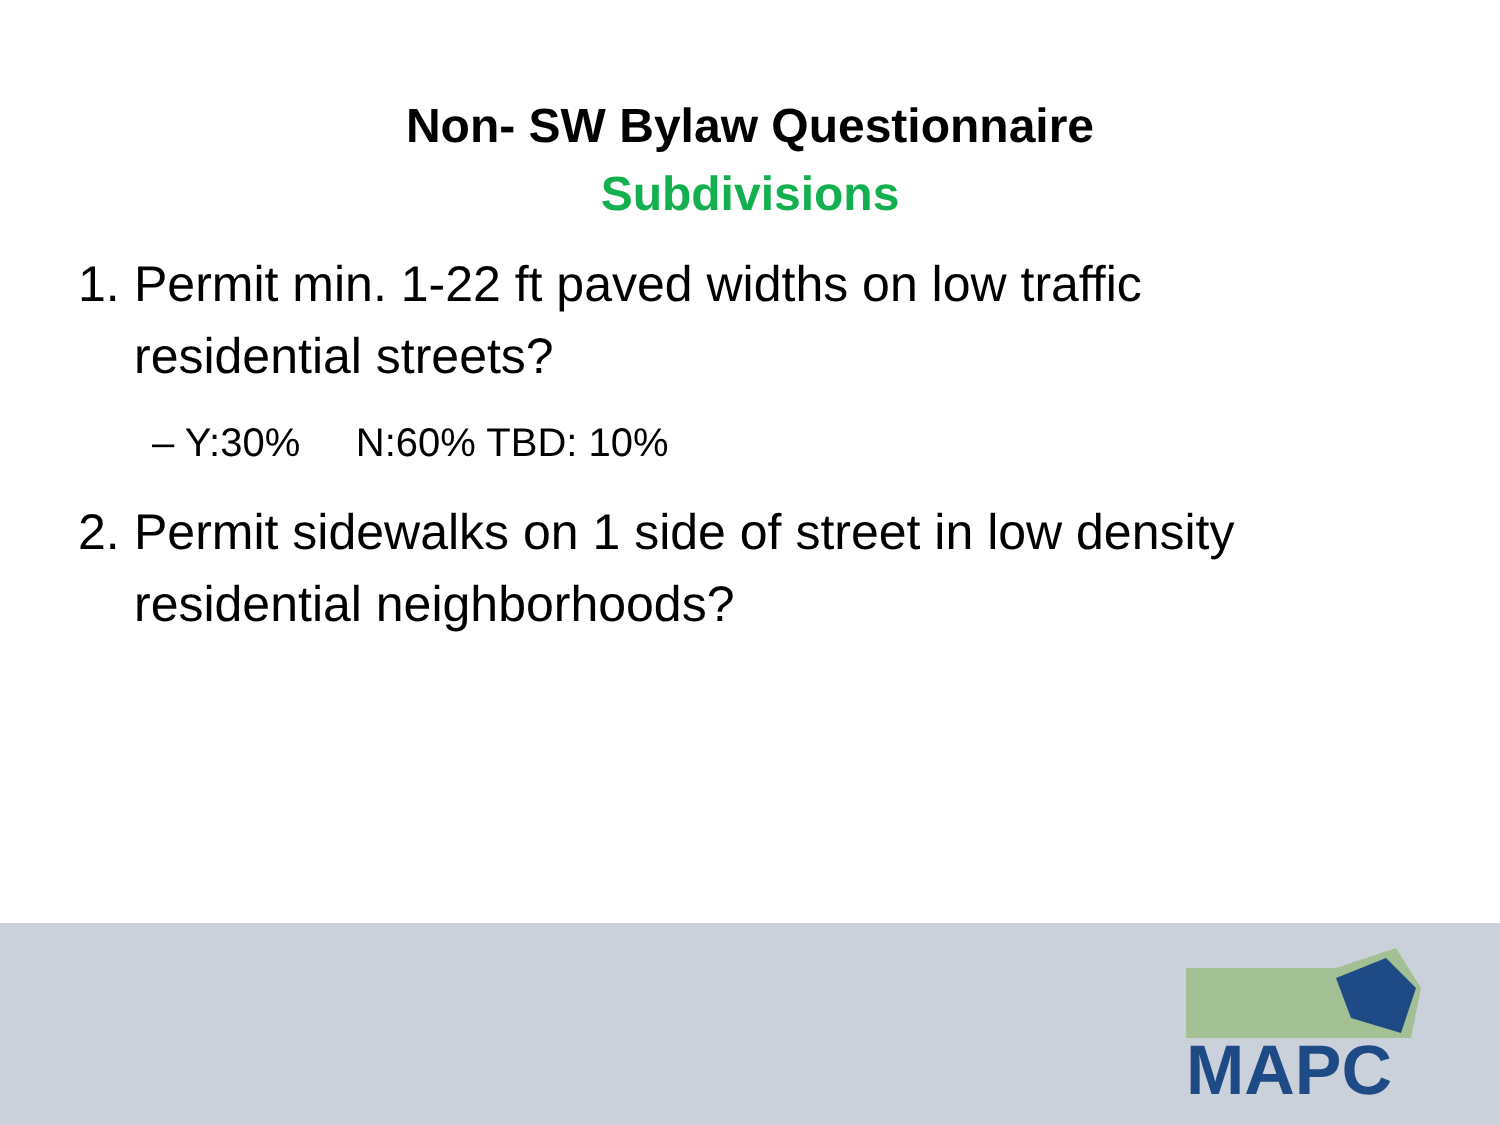Non- SW Bylaw Questionnaire
Subdivisions
1. Permit min. 1-22 ft paved widths on low traffic residential streets?
– Y:30% N:60% TBD: 10%
2. Permit sidewalks on 1 side of street in low density residential neighborhoods?
MAPC